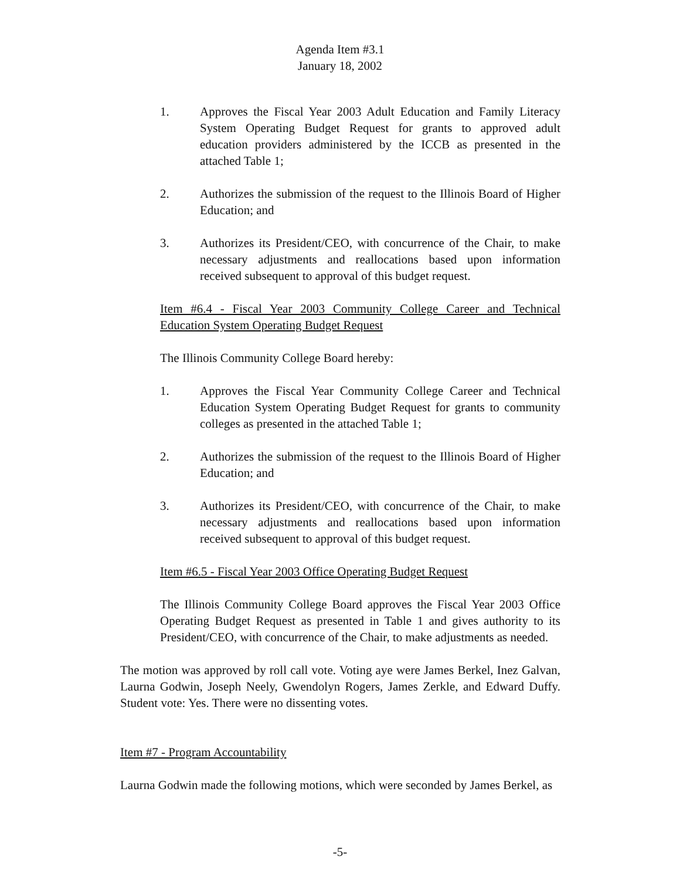Agenda Item #3.1
January 18, 2002
1. Approves the Fiscal Year 2003 Adult Education and Family Literacy System Operating Budget Request for grants to approved adult education providers administered by the ICCB as presented in the attached Table 1;
2. Authorizes the submission of the request to the Illinois Board of Higher Education; and
3. Authorizes its President/CEO, with concurrence of the Chair, to make necessary adjustments and reallocations based upon information received subsequent to approval of this budget request.
Item #6.4 - Fiscal Year 2003 Community College Career and Technical Education System Operating Budget Request
The Illinois Community College Board hereby:
1. Approves the Fiscal Year Community College Career and Technical Education System Operating Budget Request for grants to community colleges as presented in the attached Table 1;
2. Authorizes the submission of the request to the Illinois Board of Higher Education; and
3. Authorizes its President/CEO, with concurrence of the Chair, to make necessary adjustments and reallocations based upon information received subsequent to approval of this budget request.
Item #6.5 - Fiscal Year 2003 Office Operating Budget Request
The Illinois Community College Board approves the Fiscal Year 2003 Office Operating Budget Request as presented in Table 1 and gives authority to its President/CEO, with concurrence of the Chair, to make adjustments as needed.
The motion was approved by roll call vote. Voting aye were James Berkel, Inez Galvan, Laurna Godwin, Joseph Neely, Gwendolyn Rogers, James Zerkle, and Edward Duffy. Student vote: Yes. There were no dissenting votes.
Item #7 - Program Accountability
Laurna Godwin made the following motions, which were seconded by James Berkel, as
-5-